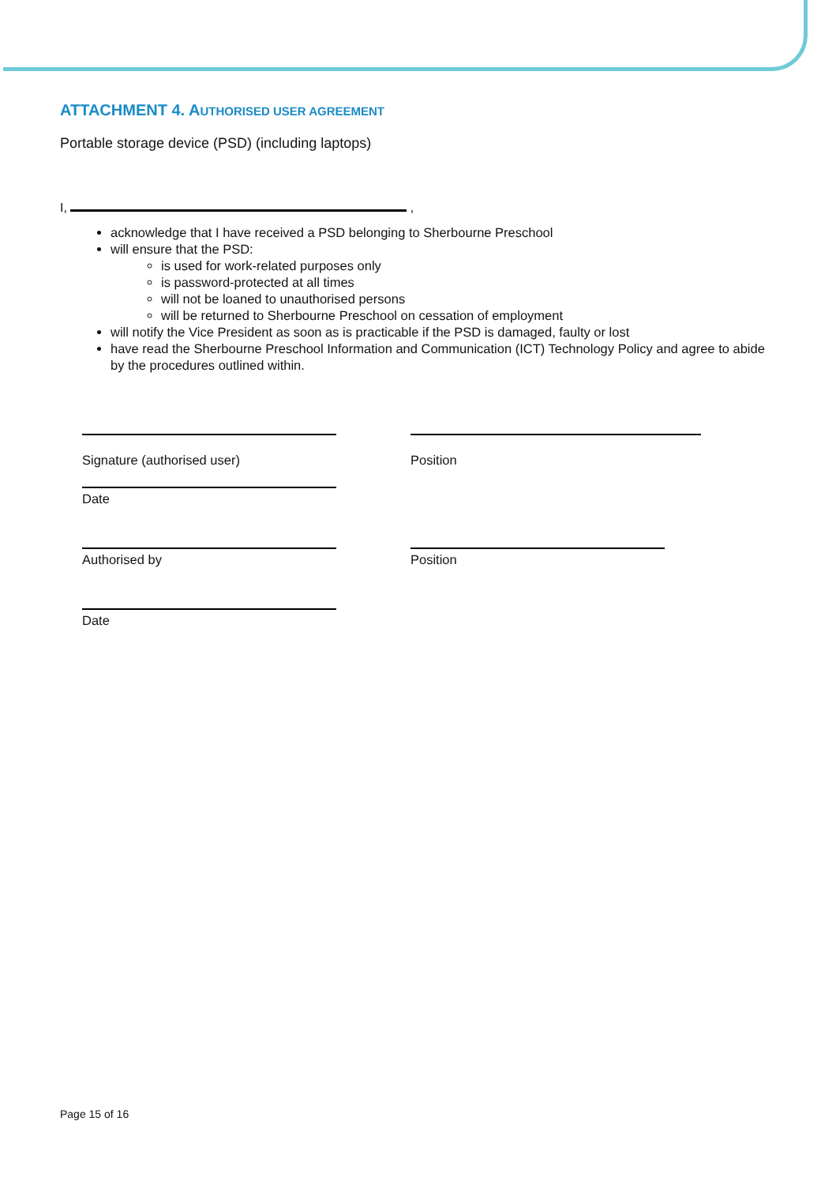ATTACHMENT 4. AUTHORISED USER AGREEMENT
Portable storage device (PSD) (including laptops)
I, ,
acknowledge that I have received a PSD belonging to Sherbourne Preschool
will ensure that the PSD:
is used for work-related purposes only
is password-protected at all times
will not be loaned to unauthorised persons
will be returned to Sherbourne Preschool on cessation of employment
will notify the Vice President as soon as is practicable if the PSD is damaged, faulty or lost
have read the Sherbourne Preschool Information and Communication (ICT) Technology Policy and agree to abide by the procedures outlined within.
Signature (authorised user) Position
Date
Authorised by Position
Date
Page 15 of 16